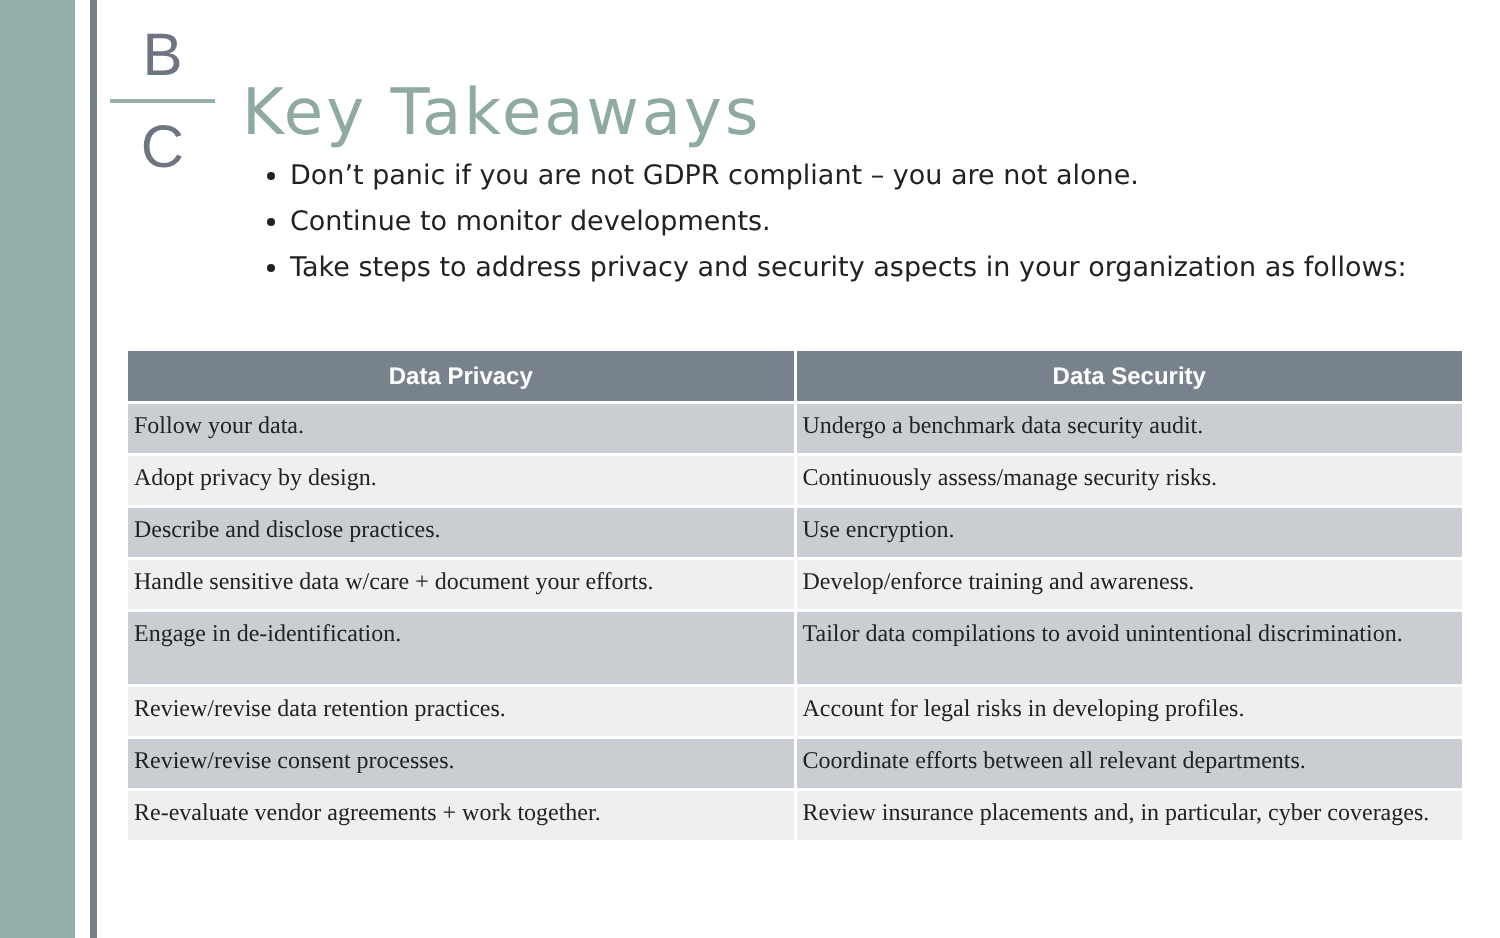B
C
Key Takeaways
Don’t panic if you are not GDPR compliant – you are not alone.
Continue to monitor developments.
Take steps to address privacy and security aspects in your organization as follows:
| Data Privacy | Data Security |
| --- | --- |
| Follow your data. | Undergo a benchmark data security audit. |
| Adopt privacy by design. | Continuously assess/manage security risks. |
| Describe and disclose practices. | Use encryption. |
| Handle sensitive data w/care + document your efforts. | Develop/enforce training and awareness. |
| Engage in de-identification. | Tailor data compilations to avoid unintentional discrimination. |
| Review/revise data retention practices. | Account for legal risks in developing profiles. |
| Review/revise consent processes. | Coordinate efforts between all relevant departments. |
| Re-evaluate vendor agreements + work together. | Review insurance placements and, in particular, cyber coverages. |